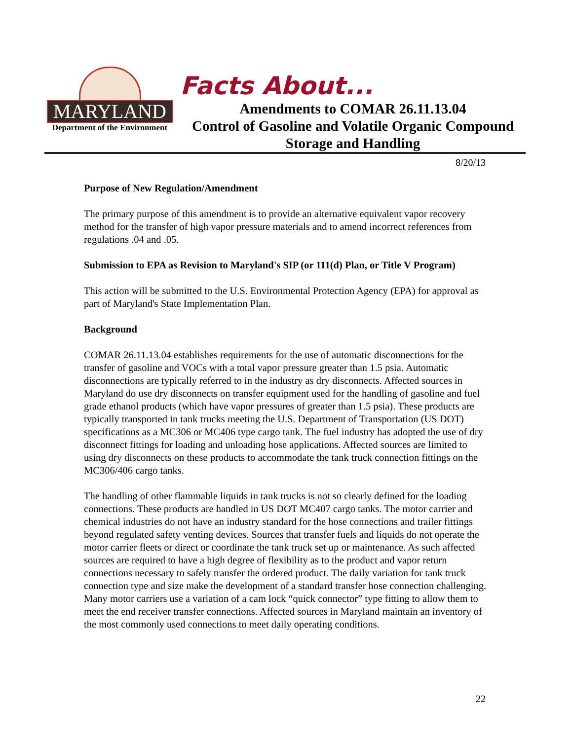MARYLAND
Department of the Environment
Facts About...
Amendments to COMAR 26.11.13.04
Control of Gasoline and Volatile Organic Compound
Storage and Handling
8/20/13
Purpose of New Regulation/Amendment
The primary purpose of this amendment is to provide an alternative equivalent vapor recovery method for the transfer of high vapor pressure materials and to amend incorrect references from regulations .04 and .05.
Submission to EPA as Revision to Maryland's SIP (or 111(d) Plan, or Title V Program)
This action will be submitted to the U.S. Environmental Protection Agency (EPA) for approval as part of Maryland's State Implementation Plan.
Background
COMAR 26.11.13.04 establishes requirements for the use of automatic disconnections for the transfer of gasoline and VOCs with a total vapor pressure greater than 1.5 psia. Automatic disconnections are typically referred to in the industry as dry disconnects. Affected sources in Maryland do use dry disconnects on transfer equipment used for the handling of gasoline and fuel grade ethanol products (which have vapor pressures of greater than 1.5 psia). These products are typically transported in tank trucks meeting the U.S. Department of Transportation (US DOT) specifications as a MC306 or MC406 type cargo tank. The fuel industry has adopted the use of dry disconnect fittings for loading and unloading hose applications. Affected sources are limited to using dry disconnects on these products to accommodate the tank truck connection fittings on the MC306/406 cargo tanks.
The handling of other flammable liquids in tank trucks is not so clearly defined for the loading connections. These products are handled in US DOT MC407 cargo tanks. The motor carrier and chemical industries do not have an industry standard for the hose connections and trailer fittings beyond regulated safety venting devices. Sources that transfer fuels and liquids do not operate the motor carrier fleets or direct or coordinate the tank truck set up or maintenance. As such affected sources are required to have a high degree of flexibility as to the product and vapor return connections necessary to safely transfer the ordered product. The daily variation for tank truck connection type and size make the development of a standard transfer hose connection challenging. Many motor carriers use a variation of a cam lock “quick connector” type fitting to allow them to meet the end receiver transfer connections. Affected sources in Maryland maintain an inventory of the most commonly used connections to meet daily operating conditions.
22